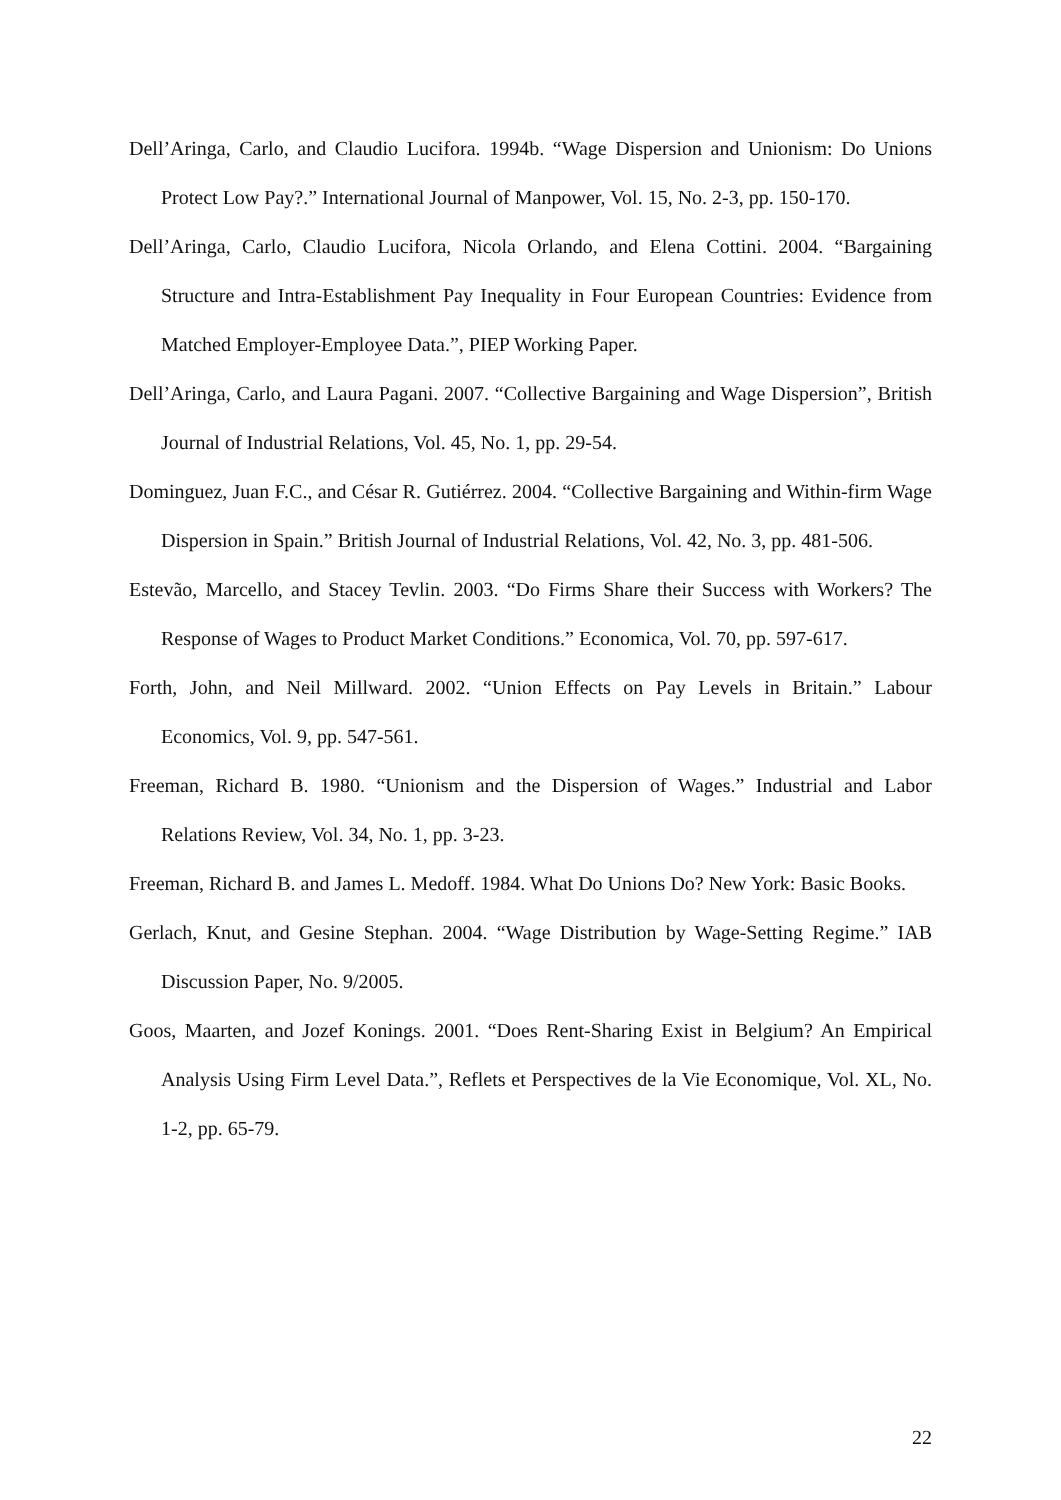Dell’Aringa, Carlo, and Claudio Lucifora. 1994b. “Wage Dispersion and Unionism: Do Unions Protect Low Pay?.” International Journal of Manpower, Vol. 15, No. 2-3, pp. 150-170.
Dell’Aringa, Carlo, Claudio Lucifora, Nicola Orlando, and Elena Cottini. 2004. “Bargaining Structure and Intra-Establishment Pay Inequality in Four European Countries: Evidence from Matched Employer-Employee Data.”, PIEP Working Paper.
Dell’Aringa, Carlo, and Laura Pagani. 2007. “Collective Bargaining and Wage Dispersion”, British Journal of Industrial Relations, Vol. 45, No. 1, pp. 29-54.
Dominguez, Juan F.C., and César R. Gutiérrez. 2004. “Collective Bargaining and Within-firm Wage Dispersion in Spain.” British Journal of Industrial Relations, Vol. 42, No. 3, pp. 481-506.
Estevão, Marcello, and Stacey Tevlin. 2003. “Do Firms Share their Success with Workers? The Response of Wages to Product Market Conditions.” Economica, Vol. 70, pp. 597-617.
Forth, John, and Neil Millward. 2002. “Union Effects on Pay Levels in Britain.” Labour Economics, Vol. 9, pp. 547-561.
Freeman, Richard B. 1980. “Unionism and the Dispersion of Wages.” Industrial and Labor Relations Review, Vol. 34, No. 1, pp. 3-23.
Freeman, Richard B. and James L. Medoff. 1984. What Do Unions Do? New York: Basic Books.
Gerlach, Knut, and Gesine Stephan. 2004. “Wage Distribution by Wage-Setting Regime.” IAB Discussion Paper, No. 9/2005.
Goos, Maarten, and Jozef Konings. 2001. “Does Rent-Sharing Exist in Belgium? An Empirical Analysis Using Firm Level Data.”, Reflets et Perspectives de la Vie Economique, Vol. XL, No. 1-2, pp. 65-79.
22